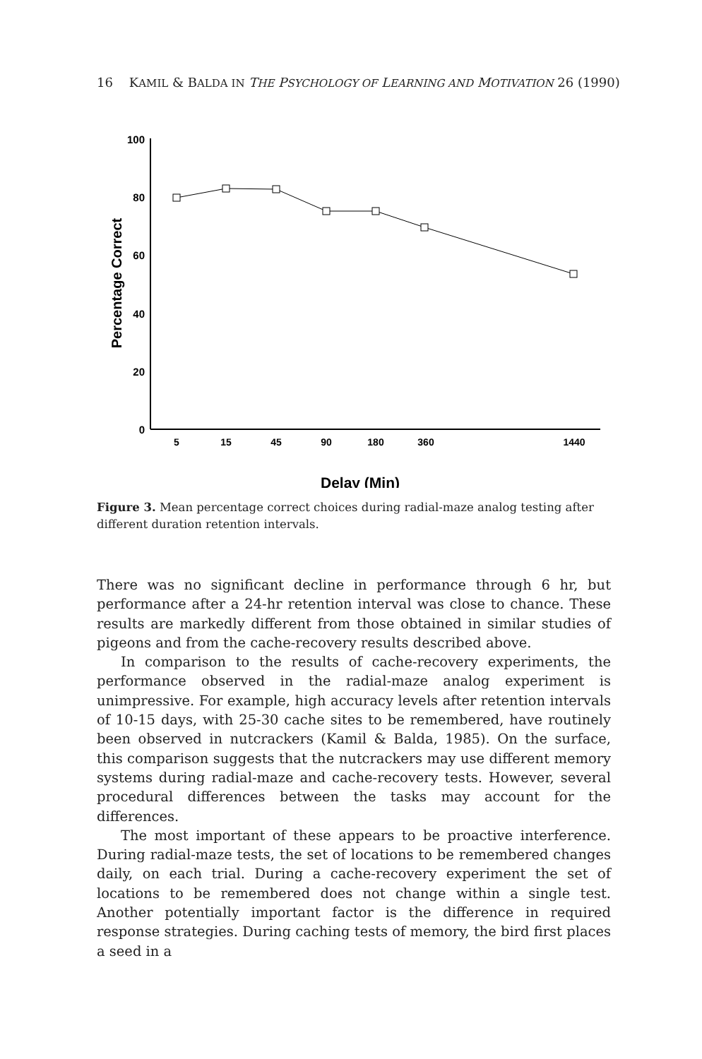16 KAMIL & BALDA IN THE PSYCHOLOGY OF LEARNING AND MOTIVATION 26 (1990)
100
80
60
40
20
0
5
15
45
90
180
360
1440
Delay (Min)
Percentage Correct
Figure 3. Mean percentage correct choices during radial-maze analog testing after different duration retention intervals.
There was no significant decline in performance through 6 hr, but performance after a 24-hr retention interval was close to chance. These results are markedly different from those obtained in similar studies of pigeons and from the cache-recovery results described above.
In comparison to the results of cache-recovery experiments, the performance observed in the radial-maze analog experiment is unimpressive. For example, high accuracy levels after retention intervals of 10-15 days, with 25-30 cache sites to be remembered, have routinely been observed in nutcrackers (Kamil & Balda, 1985). On the surface, this comparison suggests that the nutcrackers may use different memory systems during radial-maze and cache-recovery tests. However, several procedural differences between the tasks may account for the differences.
The most important of these appears to be proactive interference. During radial-maze tests, the set of locations to be remembered changes daily, on each trial. During a cache-recovery experiment the set of locations to be remembered does not change within a single test. Another potentially important factor is the difference in required response strategies. During caching tests of memory, the bird first places a seed in a